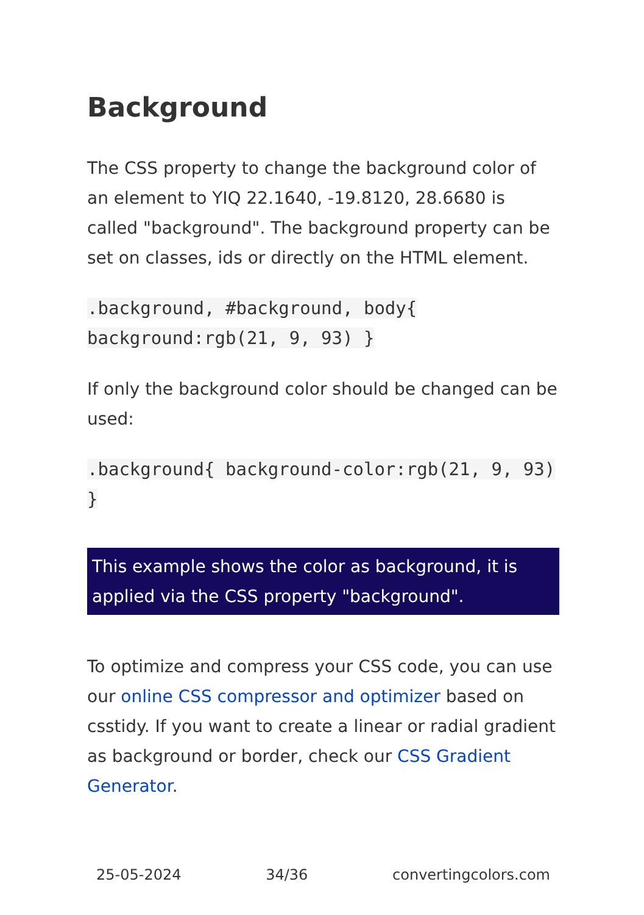Background
The CSS property to change the background color of an element to YIQ 22.1640, -19.8120, 28.6680 is called "background". The background property can be set on classes, ids or directly on the HTML element.
.background, #background, body{ background:rgb(21, 9, 93) }
If only the background color should be changed can be used:
.background{ background-color:rgb(21, 9, 93) }
This example shows the color as background, it is applied via the CSS property "background".
To optimize and compress your CSS code, you can use our online CSS compressor and optimizer based on csstidy. If you want to create a linear or radial gradient as background or border, check our CSS Gradient Generator.
25-05-2024 34/36 convertingcolors.com